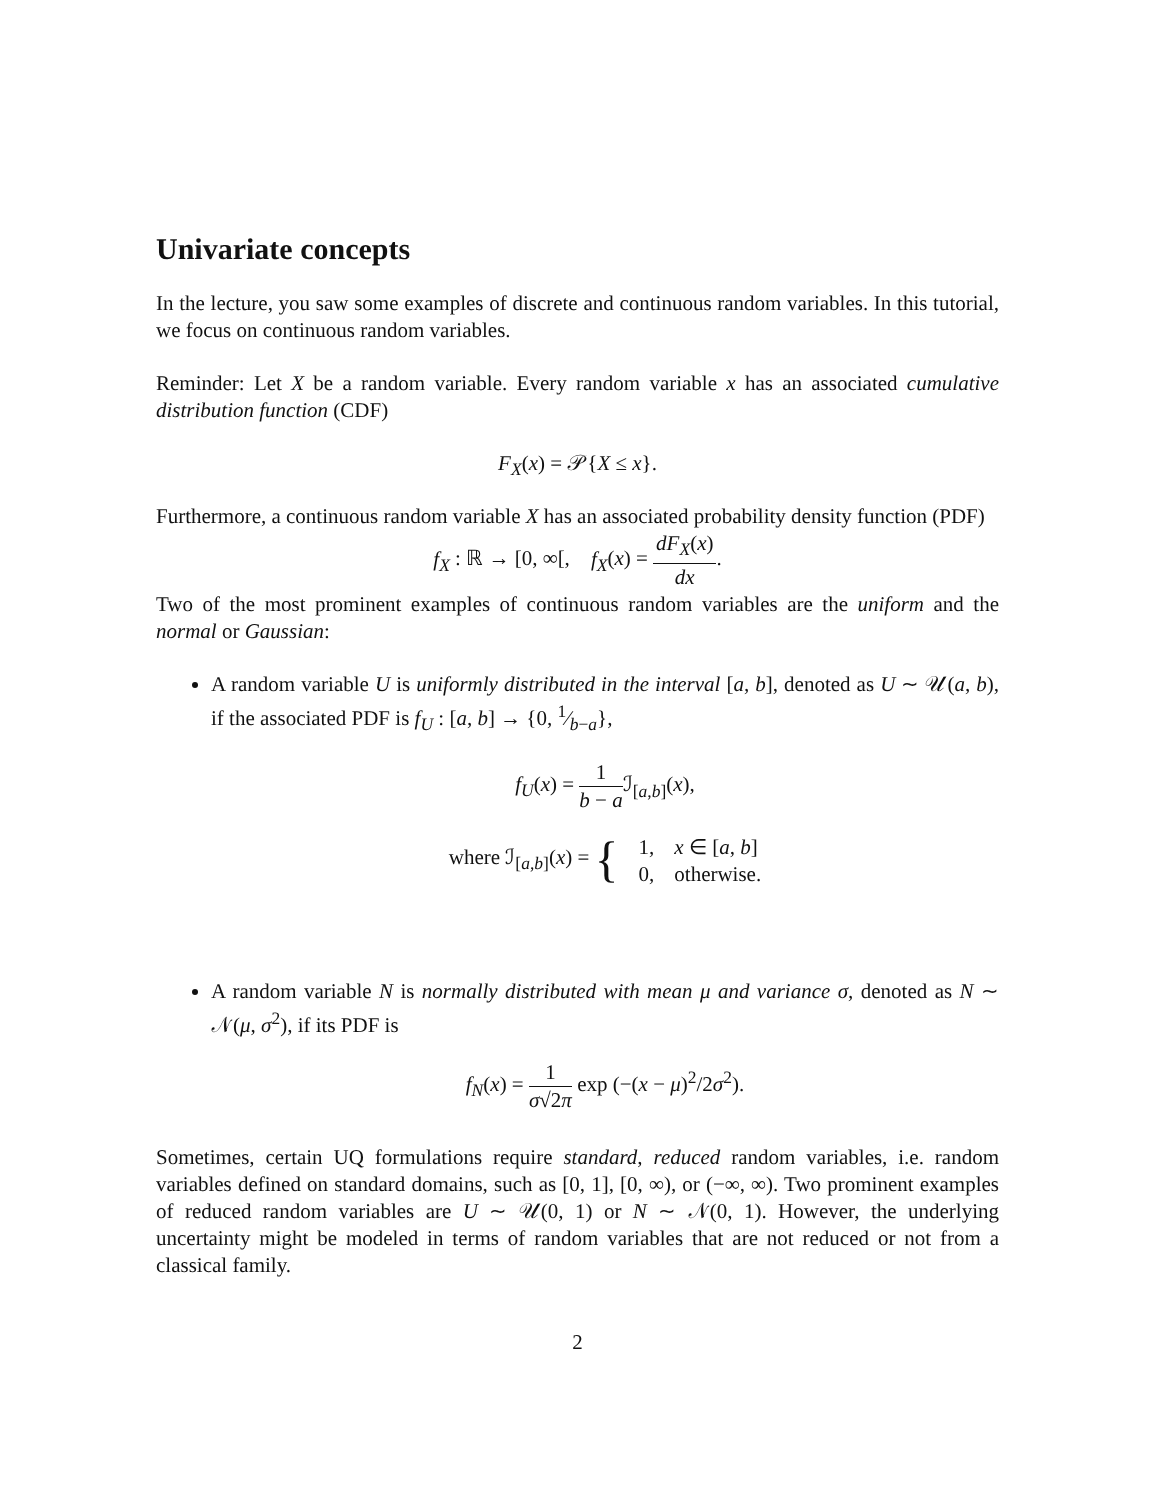Univariate concepts
In the lecture, you saw some examples of discrete and continuous random variables. In this tutorial, we focus on continuous random variables.
Reminder: Let X be a random variable. Every random variable x has an associated cumulative distribution function (CDF)
F<sub>X</sub>(x) = 𝒫{X ≤ x}.
Furthermore, a continuous random variable X has an associated probability density function (PDF)
f<sub>X</sub> : ℝ → [0, ∞[, f<sub>X</sub>(x) = dF<sub>X</sub>(x) dx.
Two of the most prominent examples of continuous random variables are the uniform and the normal or Gaussian:
A random variable U is uniformly distributed in the interval [a, b], denoted as U ∼ 𝒰(a, b), if the associated PDF is f<sub>U</sub> : [a, b] → {0, 1⁄b−a},
f<sub>U</sub>(x) = 1 b − a ℐ<sub>[a,b]</sub>(x),
| where ℐ<sub>[a,b]</sub>( x ) = { | 1, | x ∈ [ a , b ] |
| | 0, | otherwise. |
A random variable N is normally distributed with mean μ and variance σ, denoted as N ∼ 𝒩(μ, σ<sup>2</sup>), if its PDF is
f<sub>N</sub>(x) = 1 σ√2π exp (−(x − μ)<sup>2</sup>/2σ<sup>2</sup>).
Sometimes, certain UQ formulations require standard, reduced random variables, i.e. random variables defined on standard domains, such as [0, 1], [0, ∞), or (−∞, ∞). Two prominent examples of reduced random variables are U ∼ 𝒰(0, 1) or N ∼ 𝒩(0, 1). However, the underlying uncertainty might be modeled in terms of random variables that are not reduced or not from a classical family.
2